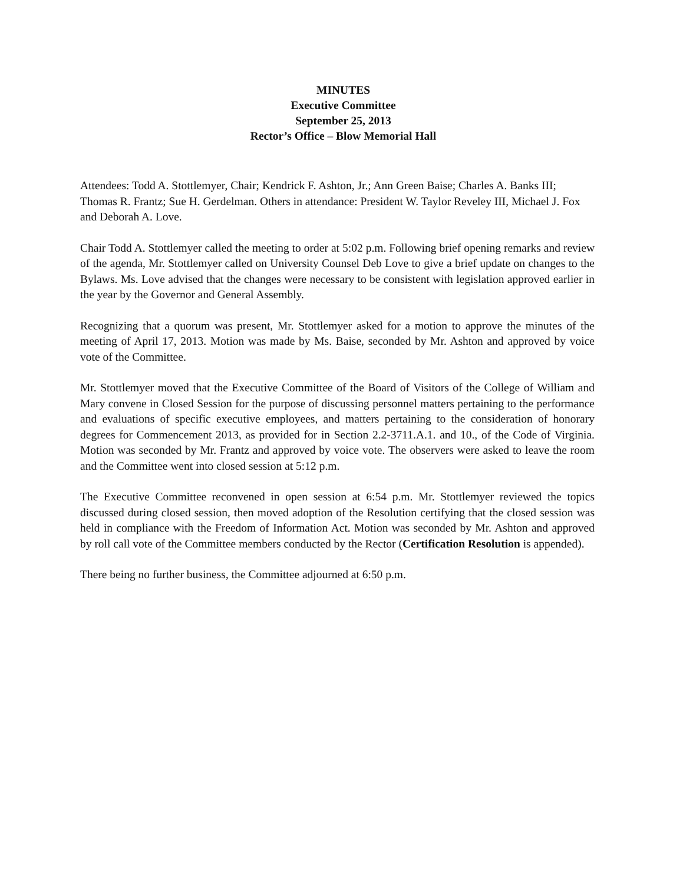MINUTES
Executive Committee
September 25, 2013
Rector’s Office – Blow Memorial Hall
Attendees: Todd A. Stottlemyer, Chair; Kendrick F. Ashton, Jr.; Ann Green Baise; Charles A. Banks III; Thomas R. Frantz; Sue H. Gerdelman. Others in attendance: President W. Taylor Reveley III, Michael J. Fox and Deborah A. Love.
Chair Todd A. Stottlemyer called the meeting to order at 5:02 p.m. Following brief opening remarks and review of the agenda, Mr. Stottlemyer called on University Counsel Deb Love to give a brief update on changes to the Bylaws. Ms. Love advised that the changes were necessary to be consistent with legislation approved earlier in the year by the Governor and General Assembly.
Recognizing that a quorum was present, Mr. Stottlemyer asked for a motion to approve the minutes of the meeting of April 17, 2013. Motion was made by Ms. Baise, seconded by Mr. Ashton and approved by voice vote of the Committee.
Mr. Stottlemyer moved that the Executive Committee of the Board of Visitors of the College of William and Mary convene in Closed Session for the purpose of discussing personnel matters pertaining to the performance and evaluations of specific executive employees, and matters pertaining to the consideration of honorary degrees for Commencement 2013, as provided for in Section 2.2-3711.A.1. and 10., of the Code of Virginia. Motion was seconded by Mr. Frantz and approved by voice vote. The observers were asked to leave the room and the Committee went into closed session at 5:12 p.m.
The Executive Committee reconvened in open session at 6:54 p.m. Mr. Stottlemyer reviewed the topics discussed during closed session, then moved adoption of the Resolution certifying that the closed session was held in compliance with the Freedom of Information Act. Motion was seconded by Mr. Ashton and approved by roll call vote of the Committee members conducted by the Rector (Certification Resolution is appended).
There being no further business, the Committee adjourned at 6:50 p.m.